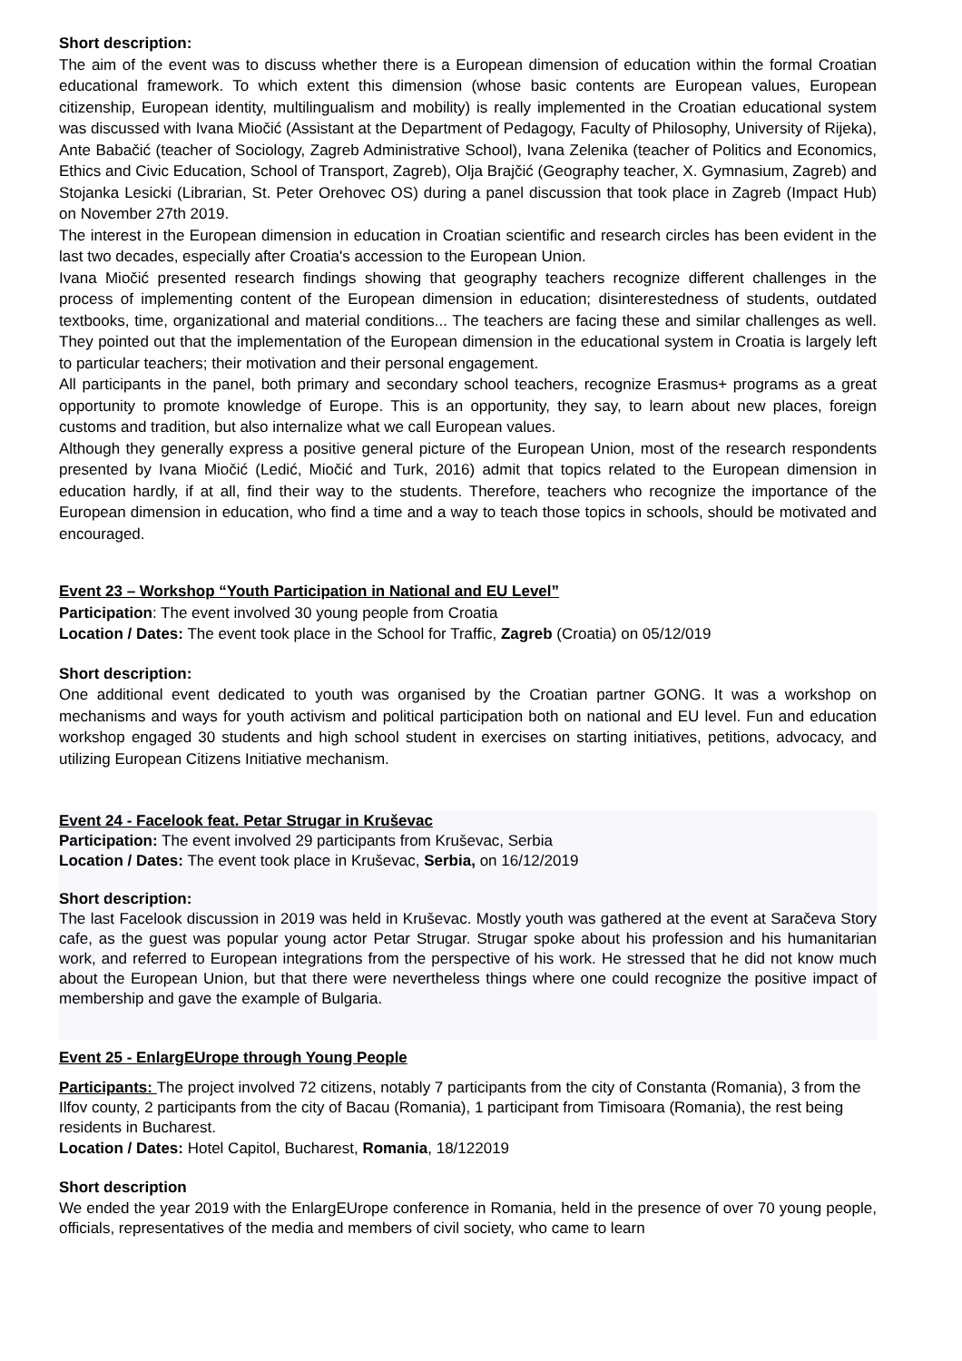Short description:
The aim of the event was to discuss whether there is a European dimension of education within the formal Croatian educational framework. To which extent this dimension (whose basic contents are European values, European citizenship, European identity, multilingualism and mobility) is really implemented in the Croatian educational system was discussed with Ivana Miočić (Assistant at the Department of Pedagogy, Faculty of Philosophy, University of Rijeka), Ante Babačić (teacher of Sociology, Zagreb Administrative School), Ivana Zelenika (teacher of Politics and Economics, Ethics and Civic Education, School of Transport, Zagreb), Olja Brajčić (Geography teacher, X. Gymnasium, Zagreb) and Stojanka Lesicki (Librarian, St. Peter Orehovec OS) during a panel discussion that took place in Zagreb (Impact Hub) on November 27th 2019.
The interest in the European dimension in education in Croatian scientific and research circles has been evident in the last two decades, especially after Croatia's accession to the European Union.
Ivana Miočić presented research findings showing that geography teachers recognize different challenges in the process of implementing content of the European dimension in education; disinterestedness of students, outdated textbooks, time, organizational and material conditions... The teachers are facing these and similar challenges as well. They pointed out that the implementation of the European dimension in the educational system in Croatia is largely left to particular teachers; their motivation and their personal engagement.
All participants in the panel, both primary and secondary school teachers, recognize Erasmus+ programs as a great opportunity to promote knowledge of Europe. This is an opportunity, they say, to learn about new places, foreign customs and tradition, but also internalize what we call European values.
Although they generally express a positive general picture of the European Union, most of the research respondents presented by Ivana Miočić (Ledić, Miočić and Turk, 2016) admit that topics related to the European dimension in education hardly, if at all, find their way to the students. Therefore, teachers who recognize the importance of the European dimension in education, who find a time and a way to teach those topics in schools, should be motivated and encouraged.
Event 23 – Workshop “Youth Participation in National and EU Level”
Participation: The event involved 30 young people from Croatia
Location / Dates: The event took place in the School for Traffic, Zagreb (Croatia) on 05/12/019
Short description:
One additional event dedicated to youth was organised by the Croatian partner GONG. It was a workshop on mechanisms and ways for youth activism and political participation both on national and EU level. Fun and education workshop engaged 30 students and high school student in exercises on starting initiatives, petitions, advocacy, and utilizing European Citizens Initiative mechanism.
Event 24 - Facelook feat. Petar Strugar in Kruševac
Participation: The event involved 29 participants from Kruševac, Serbia
Location / Dates: The event took place in Kruševac, Serbia, on 16/12/2019
Short description:
The last Facelook discussion in 2019 was held in Kruševac. Mostly youth was gathered at the event at Saračeva Story cafe, as the guest was popular young actor Petar Strugar. Strugar spoke about his profession and his humanitarian work, and referred to European integrations from the perspective of his work. He stressed that he did not know much about the European Union, but that there were nevertheless things where one could recognize the positive impact of membership and gave the example of Bulgaria.
Event 25 - EnlargEUrope through Young People
Participants: The project involved 72 citizens, notably 7 participants from the city of Constanta (Romania), 3 from the Ilfov county, 2 participants from the city of Bacau (Romania), 1 participant from Timisoara (Romania), the rest being residents in Bucharest.
Location / Dates: Hotel Capitol, Bucharest, Romania, 18/122019
Short description
We ended the year 2019 with the EnlargEUrope conference in Romania, held in the presence of over 70 young people, officials, representatives of the media and members of civil society, who came to learn